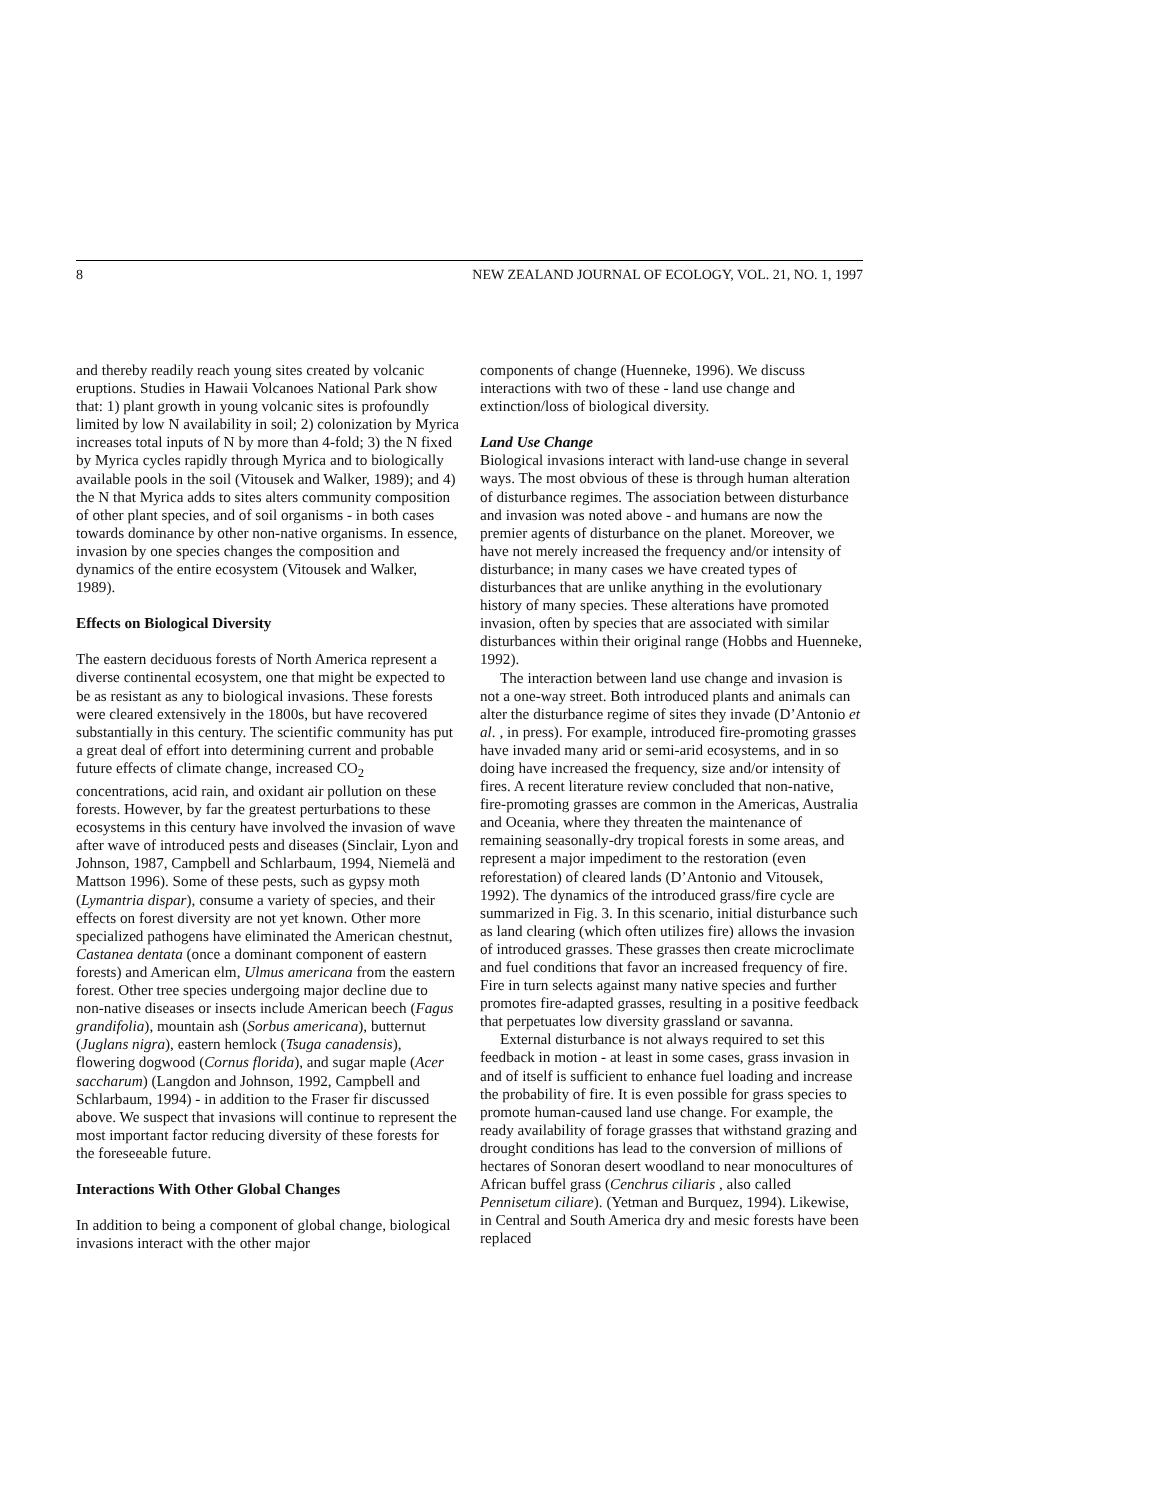8 NEW ZEALAND JOURNAL OF ECOLOGY, VOL. 21, NO. 1, 1997
and thereby readily reach young sites created by volcanic eruptions. Studies in Hawaii Volcanoes National Park show that: 1) plant growth in young volcanic sites is profoundly limited by low N availability in soil; 2) colonization by Myrica increases total inputs of N by more than 4-fold; 3) the N fixed by Myrica cycles rapidly through Myrica and to biologically available pools in the soil (Vitousek and Walker, 1989); and 4) the N that Myrica adds to sites alters community composition of other plant species, and of soil organisms - in both cases towards dominance by other non-native organisms. In essence, invasion by one species changes the composition and dynamics of the entire ecosystem (Vitousek and Walker, 1989).
Effects on Biological Diversity
The eastern deciduous forests of North America represent a diverse continental ecosystem, one that might be expected to be as resistant as any to biological invasions. These forests were cleared extensively in the 1800s, but have recovered substantially in this century. The scientific community has put a great deal of effort into determining current and probable future effects of climate change, increased CO<sub>2</sub> concentrations, acid rain, and oxidant air pollution on these forests. However, by far the greatest perturbations to these ecosystems in this century have involved the invasion of wave after wave of introduced pests and diseases (Sinclair, Lyon and Johnson, 1987, Campbell and Schlarbaum, 1994, Niemelä and Mattson 1996). Some of these pests, such as gypsy moth (Lymantria dispar), consume a variety of species, and their effects on forest diversity are not yet known. Other more specialized pathogens have eliminated the American chestnut, Castanea dentata (once a dominant component of eastern forests) and American elm, Ulmus americana from the eastern forest. Other tree species undergoing major decline due to non-native diseases or insects include American beech (Fagus grandifolia), mountain ash (Sorbus americana), butternut (Juglans nigra), eastern hemlock (Tsuga canadensis), flowering dogwood (Cornus florida), and sugar maple (Acer saccharum) (Langdon and Johnson, 1992, Campbell and Schlarbaum, 1994) - in addition to the Fraser fir discussed above. We suspect that invasions will continue to represent the most important factor reducing diversity of these forests for the foreseeable future.
Interactions With Other Global Changes
In addition to being a component of global change, biological invasions interact with the other major
components of change (Huenneke, 1996). We discuss interactions with two of these - land use change and extinction/loss of biological diversity.
Land Use Change
Biological invasions interact with land-use change in several ways. The most obvious of these is through human alteration of disturbance regimes. The association between disturbance and invasion was noted above - and humans are now the premier agents of disturbance on the planet. Moreover, we have not merely increased the frequency and/or intensity of disturbance; in many cases we have created types of disturbances that are unlike anything in the evolutionary history of many species. These alterations have promoted invasion, often by species that are associated with similar disturbances within their original range (Hobbs and Huenneke, 1992).
The interaction between land use change and invasion is not a one-way street. Both introduced plants and animals can alter the disturbance regime of sites they invade (D’Antonio et al. , in press). For example, introduced fire-promoting grasses have invaded many arid or semi-arid ecosystems, and in so doing have increased the frequency, size and/or intensity of fires. A recent literature review concluded that non-native, fire-promoting grasses are common in the Americas, Australia and Oceania, where they threaten the maintenance of remaining seasonally-dry tropical forests in some areas, and represent a major impediment to the restoration (even reforestation) of cleared lands (D’Antonio and Vitousek, 1992). The dynamics of the introduced grass/fire cycle are summarized in Fig. 3. In this scenario, initial disturbance such as land clearing (which often utilizes fire) allows the invasion of introduced grasses. These grasses then create microclimate and fuel conditions that favor an increased frequency of fire. Fire in turn selects against many native species and further promotes fire-adapted grasses, resulting in a positive feedback that perpetuates low diversity grassland or savanna.
External disturbance is not always required to set this feedback in motion - at least in some cases, grass invasion in and of itself is sufficient to enhance fuel loading and increase the probability of fire. It is even possible for grass species to promote human-caused land use change. For example, the ready availability of forage grasses that withstand grazing and drought conditions has lead to the conversion of millions of hectares of Sonoran desert woodland to near monocultures of African buffel grass (Cenchrus ciliaris , also called Pennisetum ciliare). (Yetman and Burquez, 1994). Likewise, in Central and South America dry and mesic forests have been replaced